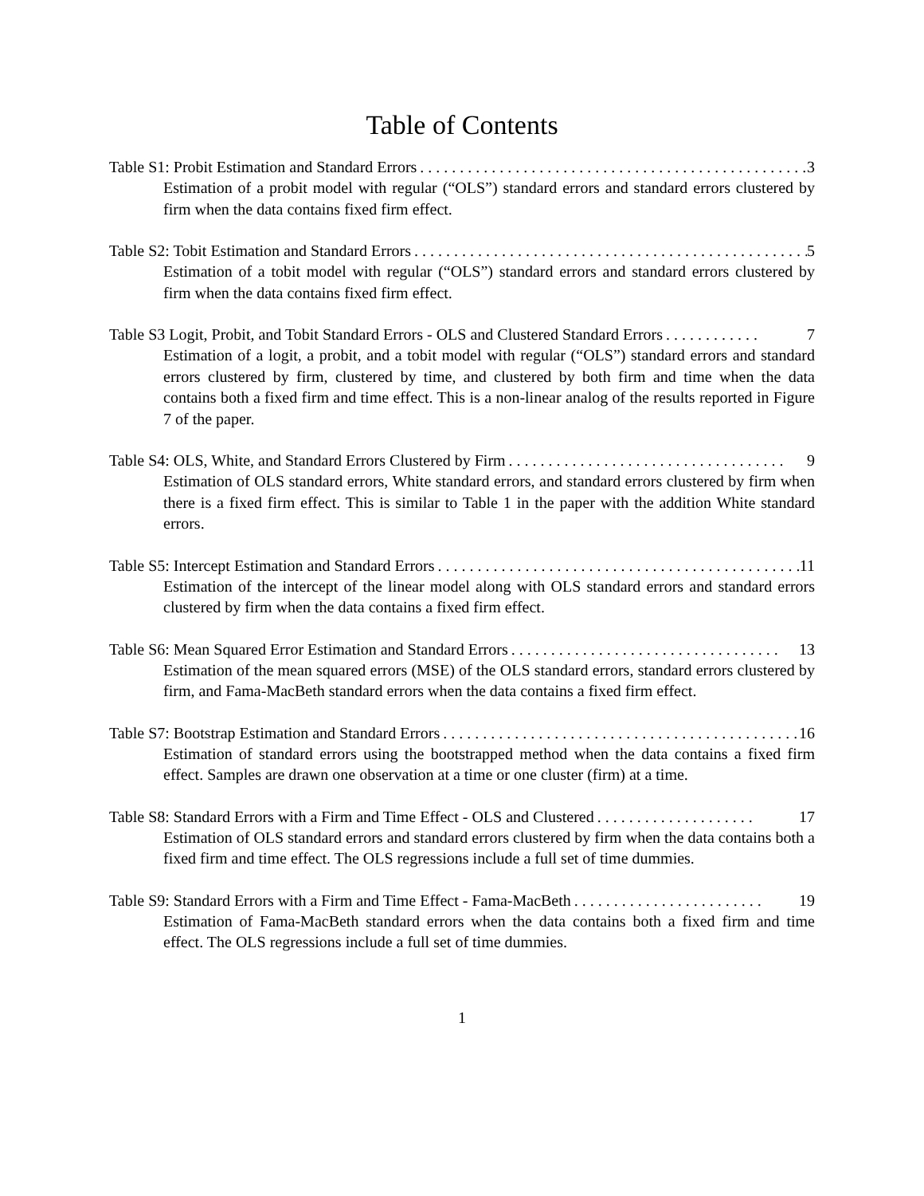Table of Contents
Table S1: Probit Estimation and Standard Errors. . . . . . . . . . . . . . . . . . . . . . . . . . . . . . . . . . . . . . . . . . . . . . . . . 3
Estimation of a probit model with regular (“OLS”) standard errors and standard errors clustered by firm when the data contains fixed firm effect.
Table S2: Tobit Estimation and Standard Errors. . . . . . . . . . . . . . . . . . . . . . . . . . . . . . . . . . . . . . . . . . . . . . . . . . 5
Estimation of a tobit model with regular (“OLS”) standard errors and standard errors clustered by firm when the data contains fixed firm effect.
Table S3 Logit, Probit, and Tobit Standard Errors - OLS and Clustered Standard Errors. . . . . . . . . . . . 7
Estimation of a logit, a probit, and a tobit model with regular (“OLS”) standard errors and standard errors clustered by firm, clustered by time, and clustered by both firm and time when the data contains both a fixed firm and time effect. This is a non-linear analog of the results reported in Figure 7 of the paper.
Table S4: OLS, White, and Standard Errors Clustered by Firm. . . . . . . . . . . . . . . . . . . . . . . . . . . . . . . . . . . 9
Estimation of OLS standard errors, White standard errors, and standard errors clustered by firm when there is a fixed firm effect. This is similar to Table 1 in the paper with the addition White standard errors.
Table S5: Intercept Estimation and Standard Errors. . . . . . . . . . . . . . . . . . . . . . . . . . . . . . . . . . . . . . . . . . . . . . 11
Estimation of the intercept of the linear model along with OLS standard errors and standard errors clustered by firm when the data contains a fixed firm effect.
Table S6: Mean Squared Error Estimation and Standard Errors. . . . . . . . . . . . . . . . . . . . . . . . . . . . . . . . . . 13
Estimation of the mean squared errors (MSE) of the OLS standard errors, standard errors clustered by firm, and Fama-MacBeth standard errors when the data contains a fixed firm effect.
Table S7: Bootstrap Estimation and Standard Errors. . . . . . . . . . . . . . . . . . . . . . . . . . . . . . . . . . . . . . . . . . . . . 16
Estimation of standard errors using the bootstrapped method when the data contains a fixed firm effect. Samples are drawn one observation at a time or one cluster (firm) at a time.
Table S8: Standard Errors with a Firm and Time Effect - OLS and Clustered. . . . . . . . . . . . . . . . . . . . 17
Estimation of OLS standard errors and standard errors clustered by firm when the data contains both a fixed firm and time effect. The OLS regressions include a full set of time dummies.
Table S9: Standard Errors with a Firm and Time Effect - Fama-MacBeth. . . . . . . . . . . . . . . . . . . . . . . . 19
Estimation of Fama-MacBeth standard errors when the data contains both a fixed firm and time effect. The OLS regressions include a full set of time dummies.
1